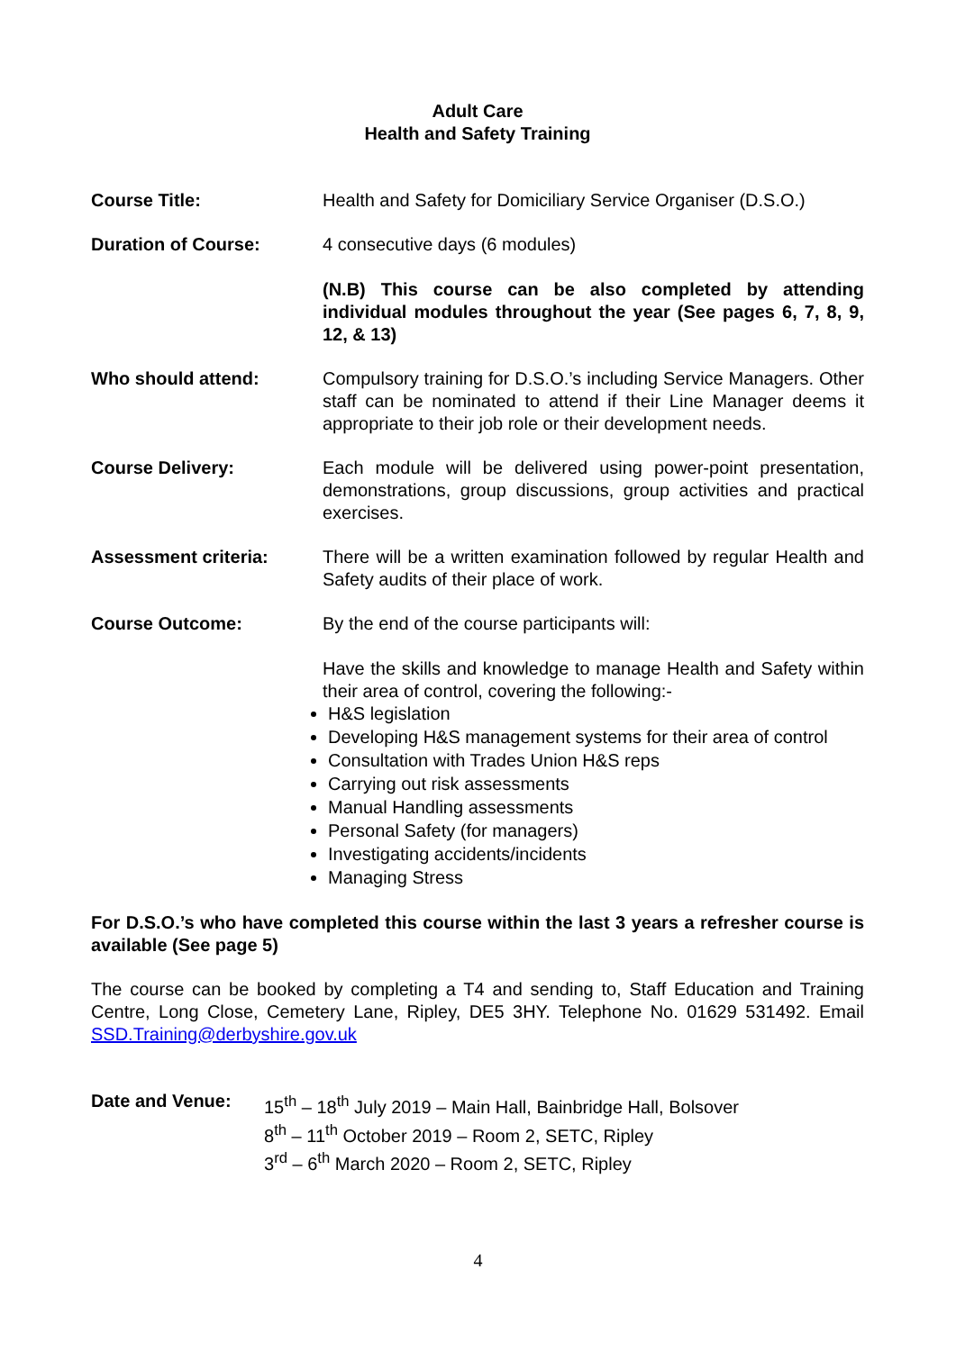Adult Care
Health and Safety Training
Course Title: Health and Safety for Domiciliary Service Organiser (D.S.O.)
Duration of Course: 4 consecutive days (6 modules)
(N.B) This course can be also completed by attending individual modules throughout the year (See pages 6, 7, 8, 9, 12, & 13)
Who should attend: Compulsory training for D.S.O.’s including Service Managers. Other staff can be nominated to attend if their Line Manager deems it appropriate to their job role or their development needs.
Course Delivery: Each module will be delivered using power-point presentation, demonstrations, group discussions, group activities and practical exercises.
Assessment criteria: There will be a written examination followed by regular Health and Safety audits of their place of work.
Course Outcome: By the end of the course participants will:
Have the skills and knowledge to manage Health and Safety within their area of control, covering the following:-
H&S legislation
Developing H&S management systems for their area of control
Consultation with Trades Union H&S reps
Carrying out risk assessments
Manual Handling assessments
Personal Safety (for managers)
Investigating accidents/incidents
Managing Stress
For D.S.O.’s who have completed this course within the last 3 years a refresher course is available (See page 5)
The course can be booked by completing a T4 and sending to, Staff Education and Training Centre, Long Close, Cemetery Lane, Ripley, DE5 3HY. Telephone No. 01629 531492. Email SSD.Training@derbyshire.gov.uk
Date and Venue: 15<sup>th</sup> – 18<sup>th</sup> July 2019 – Main Hall, Bainbridge Hall, Bolsover
8<sup>th</sup> – 11<sup>th</sup> October 2019 – Room 2, SETC, Ripley
3<sup>rd</sup> – 6<sup>th</sup> March 2020 – Room 2, SETC, Ripley
4